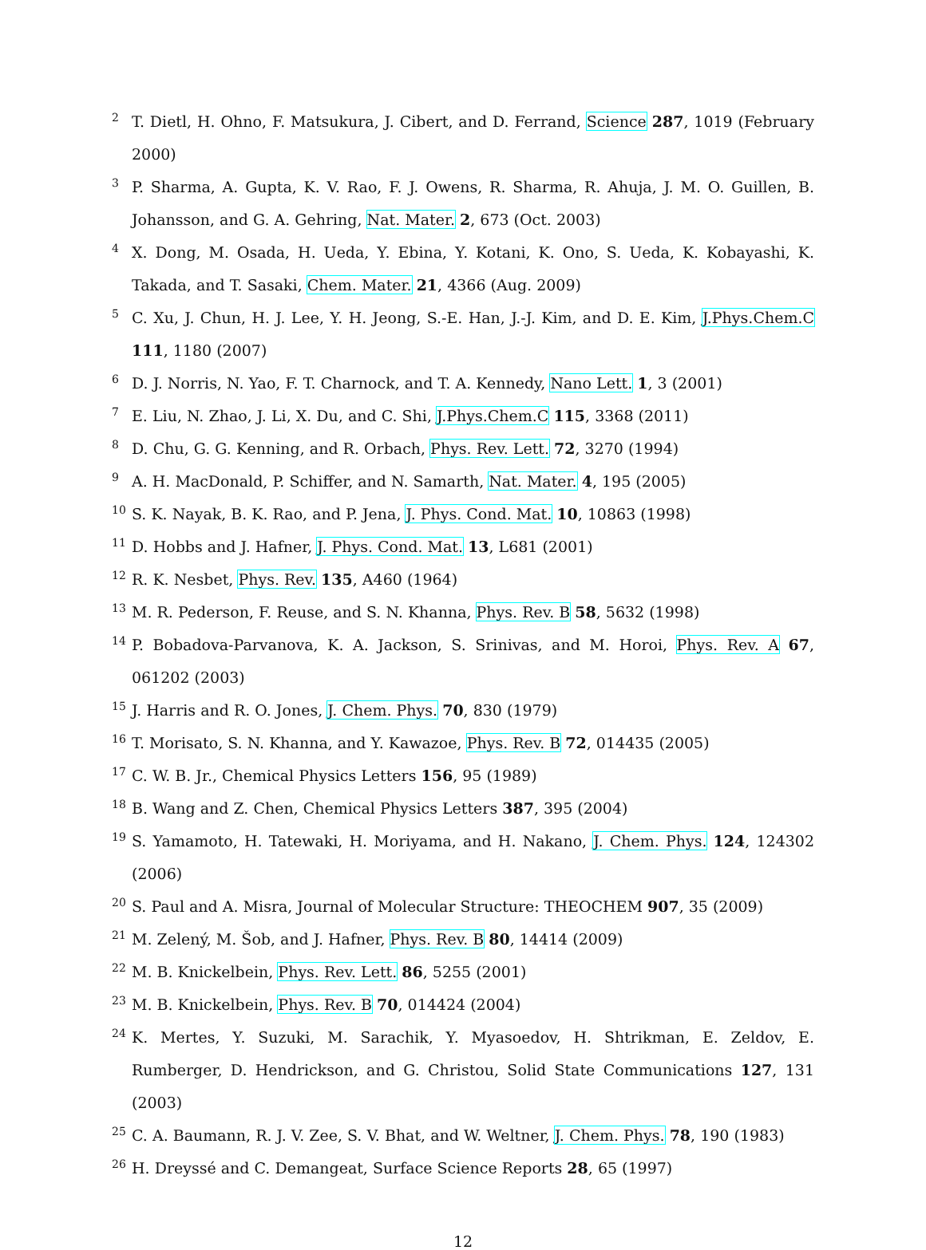2 T. Dietl, H. Ohno, F. Matsukura, J. Cibert, and D. Ferrand, Science 287, 1019 (February 2000)
3 P. Sharma, A. Gupta, K. V. Rao, F. J. Owens, R. Sharma, R. Ahuja, J. M. O. Guillen, B. Johansson, and G. A. Gehring, Nat. Mater. 2, 673 (Oct. 2003)
4 X. Dong, M. Osada, H. Ueda, Y. Ebina, Y. Kotani, K. Ono, S. Ueda, K. Kobayashi, K. Takada, and T. Sasaki, Chem. Mater. 21, 4366 (Aug. 2009)
5 C. Xu, J. Chun, H. J. Lee, Y. H. Jeong, S.-E. Han, J.-J. Kim, and D. E. Kim, J.Phys.Chem.C 111, 1180 (2007)
6 D. J. Norris, N. Yao, F. T. Charnock, and T. A. Kennedy, Nano Lett. 1, 3 (2001)
7 E. Liu, N. Zhao, J. Li, X. Du, and C. Shi, J.Phys.Chem.C 115, 3368 (2011)
8 D. Chu, G. G. Kenning, and R. Orbach, Phys. Rev. Lett. 72, 3270 (1994)
9 A. H. MacDonald, P. Schiffer, and N. Samarth, Nat. Mater. 4, 195 (2005)
10 S. K. Nayak, B. K. Rao, and P. Jena, J. Phys. Cond. Mat. 10, 10863 (1998)
11 D. Hobbs and J. Hafner, J. Phys. Cond. Mat. 13, L681 (2001)
12 R. K. Nesbet, Phys. Rev. 135, A460 (1964)
13 M. R. Pederson, F. Reuse, and S. N. Khanna, Phys. Rev. B 58, 5632 (1998)
14 P. Bobadova-Parvanova, K. A. Jackson, S. Srinivas, and M. Horoi, Phys. Rev. A 67, 061202 (2003)
15 J. Harris and R. O. Jones, J. Chem. Phys. 70, 830 (1979)
16 T. Morisato, S. N. Khanna, and Y. Kawazoe, Phys. Rev. B 72, 014435 (2005)
17 C. W. B. Jr., Chemical Physics Letters 156, 95 (1989)
18 B. Wang and Z. Chen, Chemical Physics Letters 387, 395 (2004)
19 S. Yamamoto, H. Tatewaki, H. Moriyama, and H. Nakano, J. Chem. Phys. 124, 124302 (2006)
20 S. Paul and A. Misra, Journal of Molecular Structure: THEOCHEM 907, 35 (2009)
21 M. Zelený, M. Šob, and J. Hafner, Phys. Rev. B 80, 14414 (2009)
22 M. B. Knickelbein, Phys. Rev. Lett. 86, 5255 (2001)
23 M. B. Knickelbein, Phys. Rev. B 70, 014424 (2004)
24 K. Mertes, Y. Suzuki, M. Sarachik, Y. Myasoedov, H. Shtrikman, E. Zeldov, E. Rumberger, D. Hendrickson, and G. Christou, Solid State Communications 127, 131 (2003)
25 C. A. Baumann, R. J. V. Zee, S. V. Bhat, and W. Weltner, J. Chem. Phys. 78, 190 (1983)
26 H. Dreyssé and C. Demangeat, Surface Science Reports 28, 65 (1997)
12